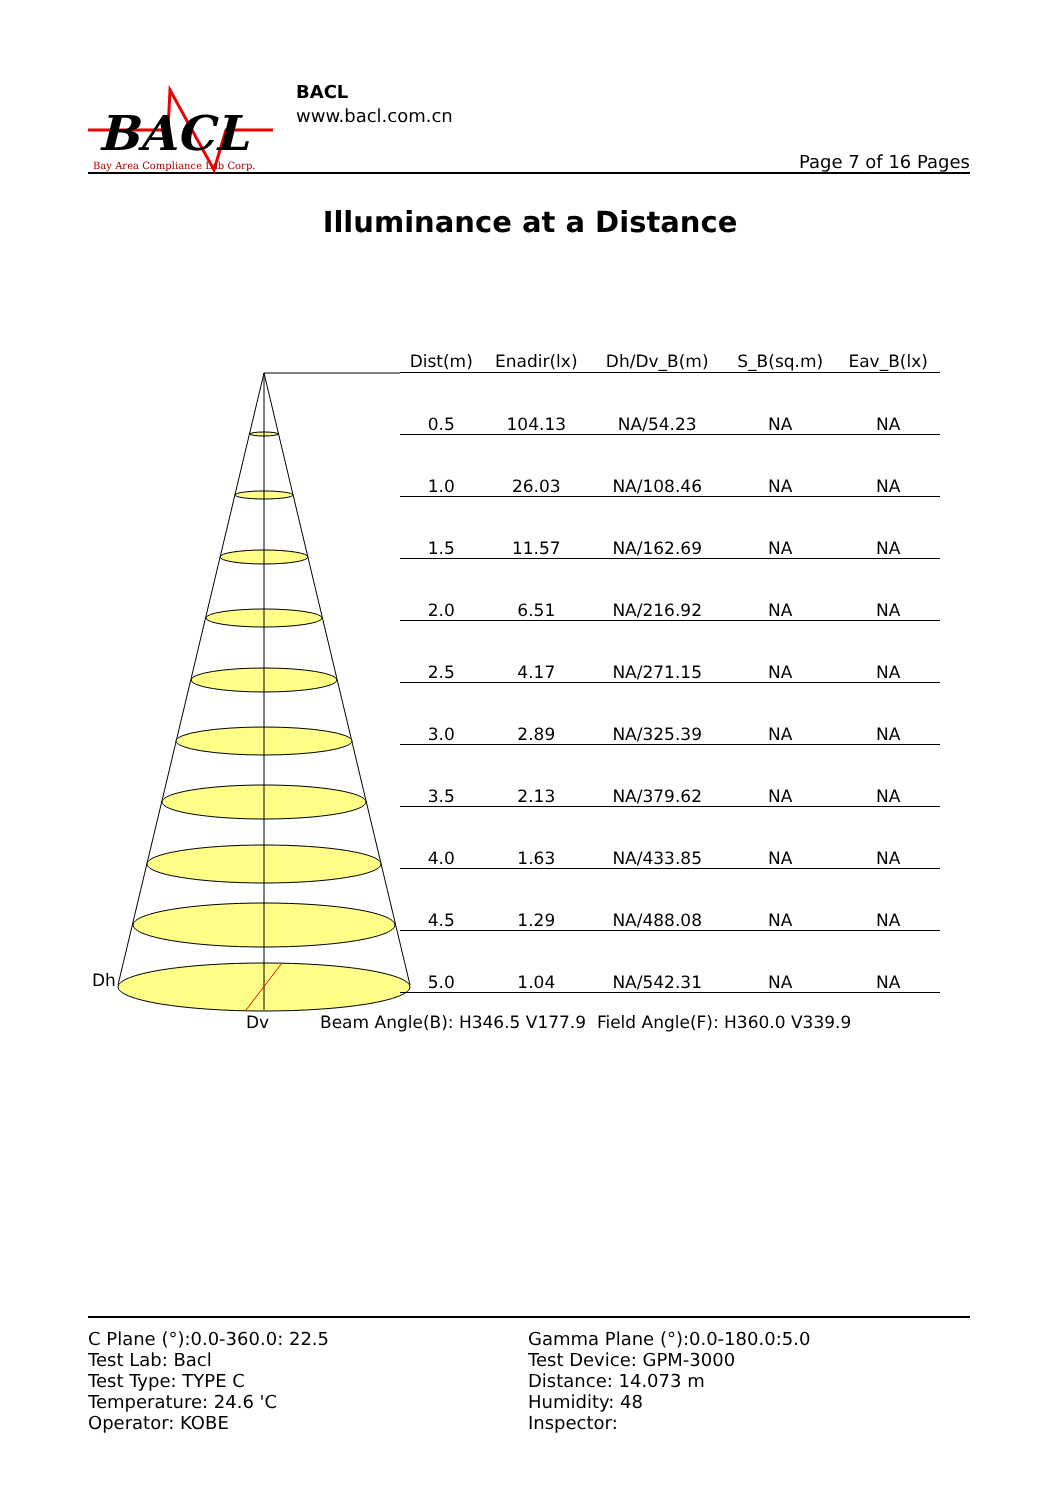BACL
Bay Area Compliance Lab Corp.
BACL
www.bacl.com.cn
Page 7 of 16 Pages
Illuminance at a Distance
| Dist(m) | Enadir(lx) | Dh/Dv_B(m) | S_B(sq.m) | Eav_B(lx) |
| --- | --- | --- | --- | --- |
| 0.5 | 104.13 | NA/54.23 | NA | NA |
| 1.0 | 26.03 | NA/108.46 | NA | NA |
| 1.5 | 11.57 | NA/162.69 | NA | NA |
| 2.0 | 6.51 | NA/216.92 | NA | NA |
| 2.5 | 4.17 | NA/271.15 | NA | NA |
| 3.0 | 2.89 | NA/325.39 | NA | NA |
| 3.5 | 2.13 | NA/379.62 | NA | NA |
| 4.0 | 1.63 | NA/433.85 | NA | NA |
| 4.5 | 1.29 | NA/488.08 | NA | NA |
| 5.0 | 1.04 | NA/542.31 | NA | NA |
Dh
Dv
Beam Angle(B): H346.5 V177.9 Field Angle(F): H360.0 V339.9
C Plane (°):0.0-360.0: 22.5
Test Lab: Bacl
Test Type: TYPE C
Temperature: 24.6 'C
Operator: KOBE
Gamma Plane (°):0.0-180.0:5.0
Test Device: GPM-3000
Distance: 14.073 m
Humidity: 48
Inspector: